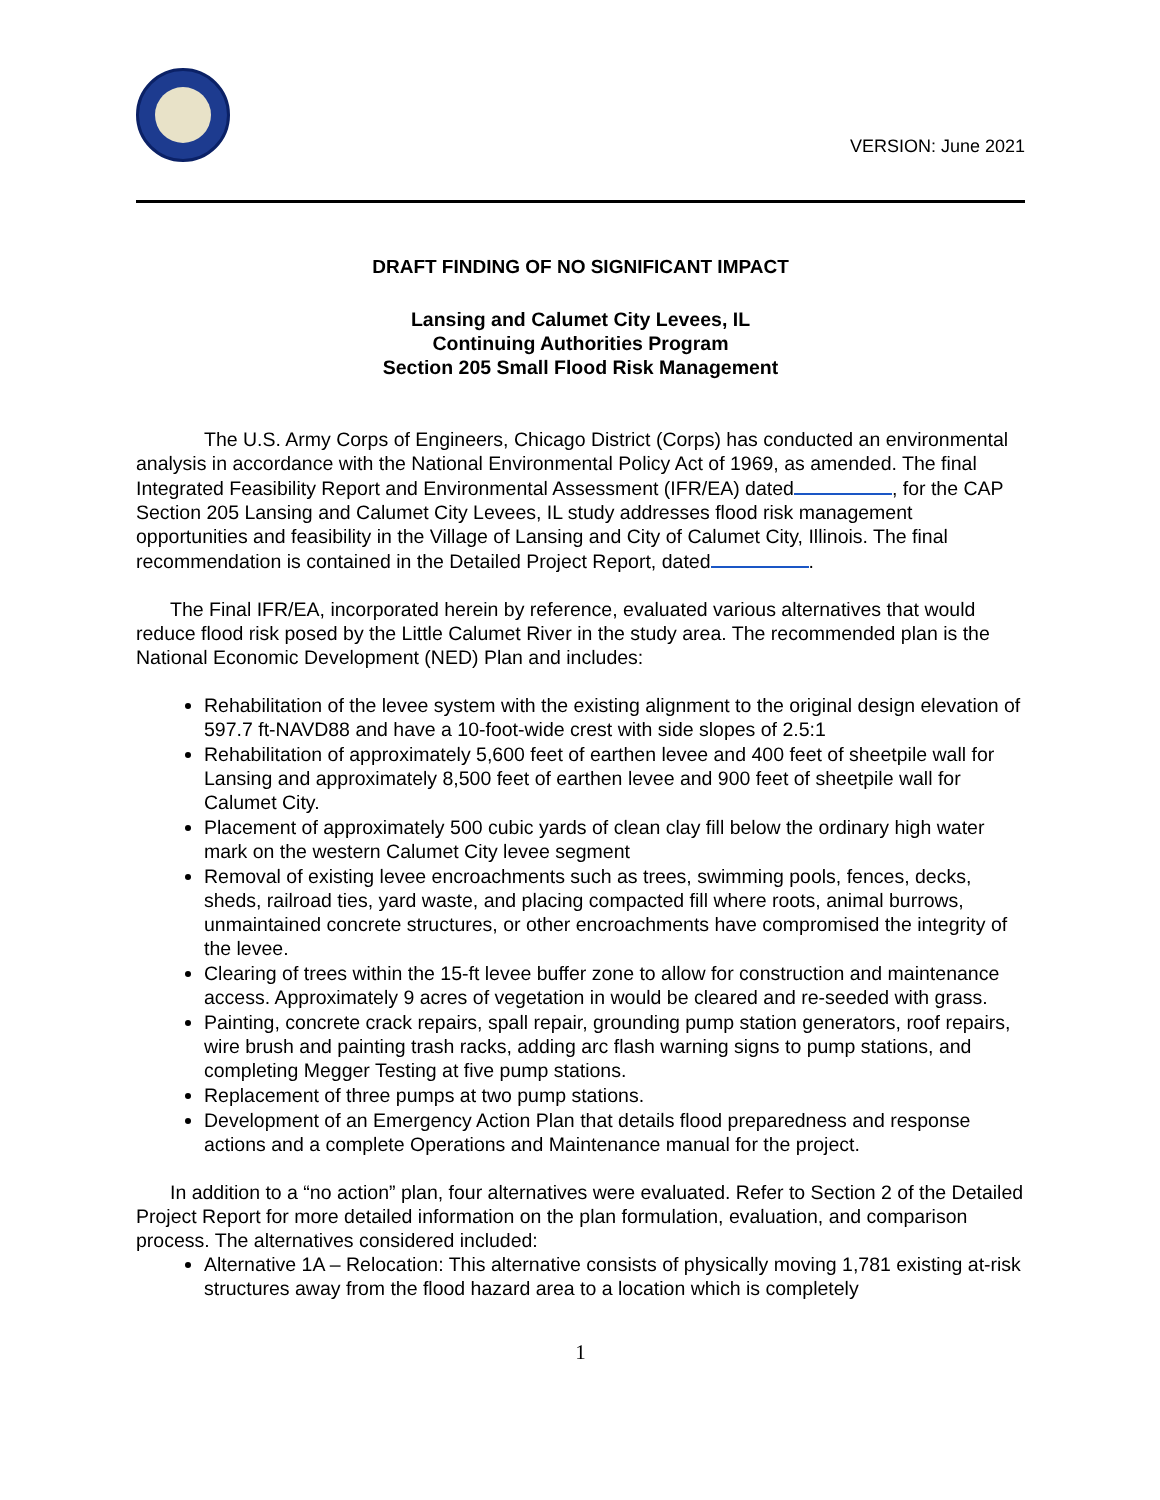VERSION: June 2021
DRAFT FINDING OF NO SIGNIFICANT IMPACT
Lansing and Calumet City Levees, IL
Continuing Authorities Program
Section 205 Small Flood Risk Management
The U.S. Army Corps of Engineers, Chicago District (Corps) has conducted an environmental analysis in accordance with the National Environmental Policy Act of 1969, as amended. The final Integrated Feasibility Report and Environmental Assessment (IFR/EA) dated , for the CAP Section 205 Lansing and Calumet City Levees, IL study addresses flood risk management opportunities and feasibility in the Village of Lansing and City of Calumet City, Illinois. The final recommendation is contained in the Detailed Project Report, dated .
The Final IFR/EA, incorporated herein by reference, evaluated various alternatives that would reduce flood risk posed by the Little Calumet River in the study area. The recommended plan is the National Economic Development (NED) Plan and includes:
Rehabilitation of the levee system with the existing alignment to the original design elevation of 597.7 ft-NAVD88 and have a 10-foot-wide crest with side slopes of 2.5:1
Rehabilitation of approximately 5,600 feet of earthen levee and 400 feet of sheetpile wall for Lansing and approximately 8,500 feet of earthen levee and 900 feet of sheetpile wall for Calumet City.
Placement of approximately 500 cubic yards of clean clay fill below the ordinary high water mark on the western Calumet City levee segment
Removal of existing levee encroachments such as trees, swimming pools, fences, decks, sheds, railroad ties, yard waste, and placing compacted fill where roots, animal burrows, unmaintained concrete structures, or other encroachments have compromised the integrity of the levee.
Clearing of trees within the 15-ft levee buffer zone to allow for construction and maintenance access. Approximately 9 acres of vegetation in would be cleared and re-seeded with grass.
Painting, concrete crack repairs, spall repair, grounding pump station generators, roof repairs, wire brush and painting trash racks, adding arc flash warning signs to pump stations, and completing Megger Testing at five pump stations.
Replacement of three pumps at two pump stations.
Development of an Emergency Action Plan that details flood preparedness and response actions and a complete Operations and Maintenance manual for the project.
In addition to a “no action” plan, four alternatives were evaluated. Refer to Section 2 of the Detailed Project Report for more detailed information on the plan formulation, evaluation, and comparison process. The alternatives considered included:
Alternative 1A – Relocation: This alternative consists of physically moving 1,781 existing at-risk structures away from the flood hazard area to a location which is completely
1